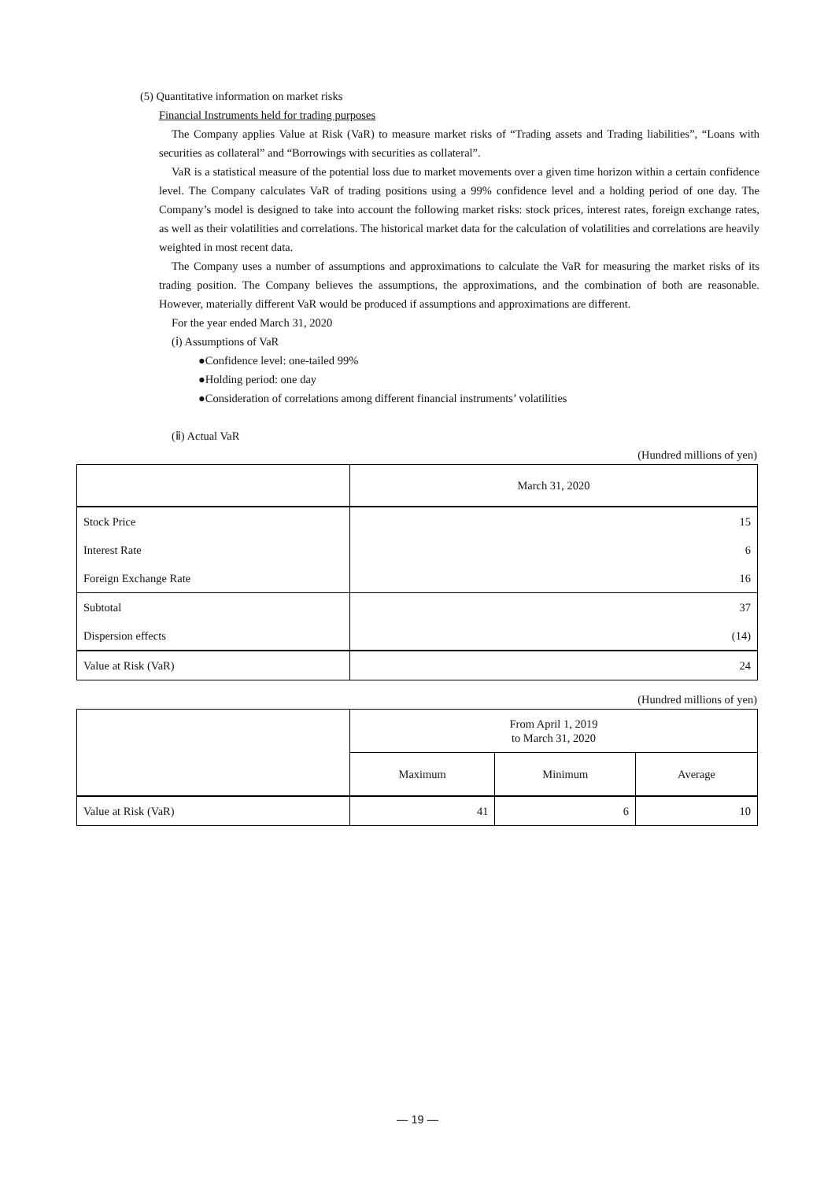(5) Quantitative information on market risks
Financial Instruments held for trading purposes
The Company applies Value at Risk (VaR) to measure market risks of “Trading assets and Trading liabilities”, “Loans with securities as collateral” and “Borrowings with securities as collateral”.
VaR is a statistical measure of the potential loss due to market movements over a given time horizon within a certain confidence level. The Company calculates VaR of trading positions using a 99% confidence level and a holding period of one day. The Company’s model is designed to take into account the following market risks: stock prices, interest rates, foreign exchange rates, as well as their volatilities and correlations. The historical market data for the calculation of volatilities and correlations are heavily weighted in most recent data.
The Company uses a number of assumptions and approximations to calculate the VaR for measuring the market risks of its trading position. The Company believes the assumptions, the approximations, and the combination of both are reasonable. However, materially different VaR would be produced if assumptions and approximations are different.
For the year ended March 31, 2020
(ⅰ) Assumptions of VaR
●Confidence level: one-tailed 99%
●Holding period: one day
●Consideration of correlations among different financial instruments’ volatilities
(ⅱ) Actual VaR
(Hundred millions of yen)
| | March 31, 2020 |
| --- | --- |
| Stock Price | 15 |
| Interest Rate | 6 |
| Foreign Exchange Rate | 16 |
| Subtotal | 37 |
| Dispersion effects | (14) |
| Value at Risk (VaR) | 24 |
(Hundred millions of yen)
| | From April 1, 2019 to March 31, 2020 | | |
| --- | --- | --- | --- |
| | Maximum | Minimum | Average |
| Value at Risk (VaR) | 41 | 6 | 10 |
— 19 —